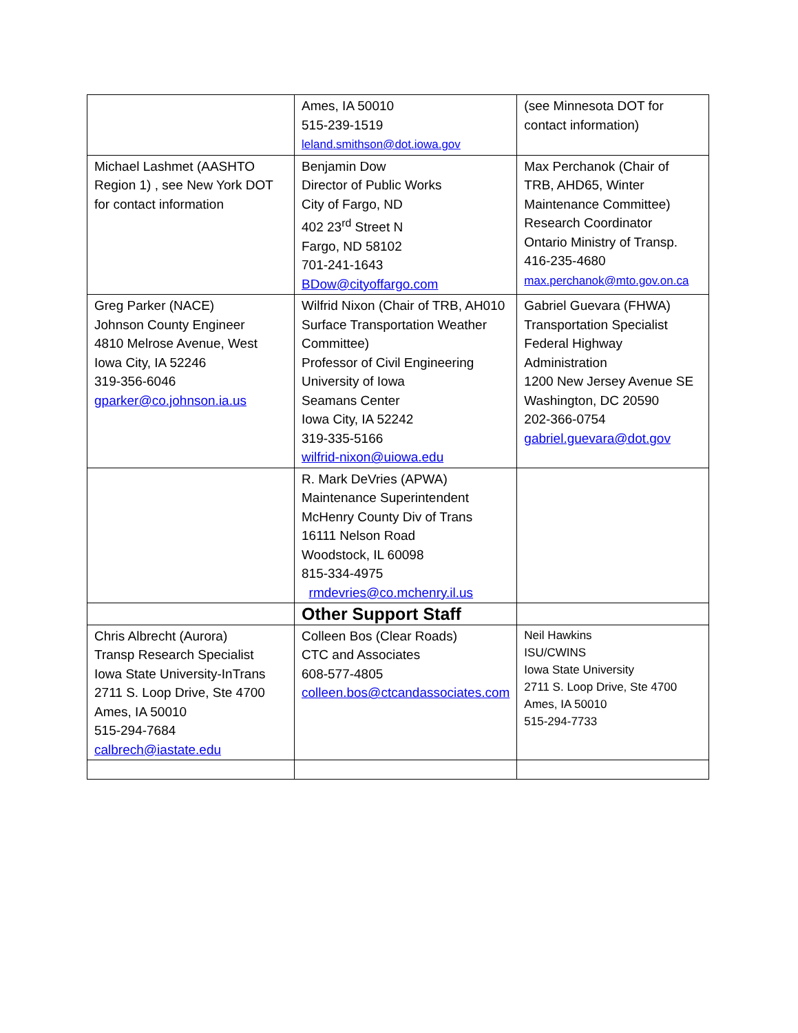| | Ames, IA 50010 515-239-1519 leland.smithson@dot.iowa.gov | (see Minnesota DOT for contact information) |
| Michael Lashmet (AASHTO Region 1) , see New York DOT for contact information | Benjamin Dow Director of Public Works City of Fargo, ND 402 23<sup>rd</sup> Street N Fargo, ND 58102 701-241-1643 BDow@cityoffargo.com | Max Perchanok (Chair of TRB, AHD65, Winter Maintenance Committee) Research Coordinator Ontario Ministry of Transp. 416-235-4680 max.perchanok@mto.gov.on.ca |
| Greg Parker (NACE) Johnson County Engineer 4810 Melrose Avenue, West Iowa City, IA 52246 319-356-6046 gparker@co.johnson.ia.us | Wilfrid Nixon (Chair of TRB, AH010 Surface Transportation Weather Committee) Professor of Civil Engineering University of Iowa Seamans Center Iowa City, IA 52242 319-335-5166 wilfrid-nixon@uiowa.edu | Gabriel Guevara (FHWA) Transportation Specialist Federal Highway Administration 1200 New Jersey Avenue SE Washington, DC 20590 202-366-0754 gabriel.guevara@dot.gov |
| | R. Mark DeVries (APWA) Maintenance Superintendent McHenry County Div of Trans 16111 Nelson Road Woodstock, IL 60098 815-334-4975 rmdevries@co.mchenry.il.us | |
| | Other Support Staff | |
| Chris Albrecht (Aurora) Transp Research Specialist Iowa State University-InTrans 2711 S. Loop Drive, Ste 4700 Ames, IA 50010 515-294-7684 calbrech@iastate.edu | Colleen Bos (Clear Roads) CTC and Associates 608-577-4805 colleen.bos@ctcandassociates.com | Neil Hawkins ISU/CWINS Iowa State University 2711 S. Loop Drive, Ste 4700 Ames, IA 50010 515-294-7733 |